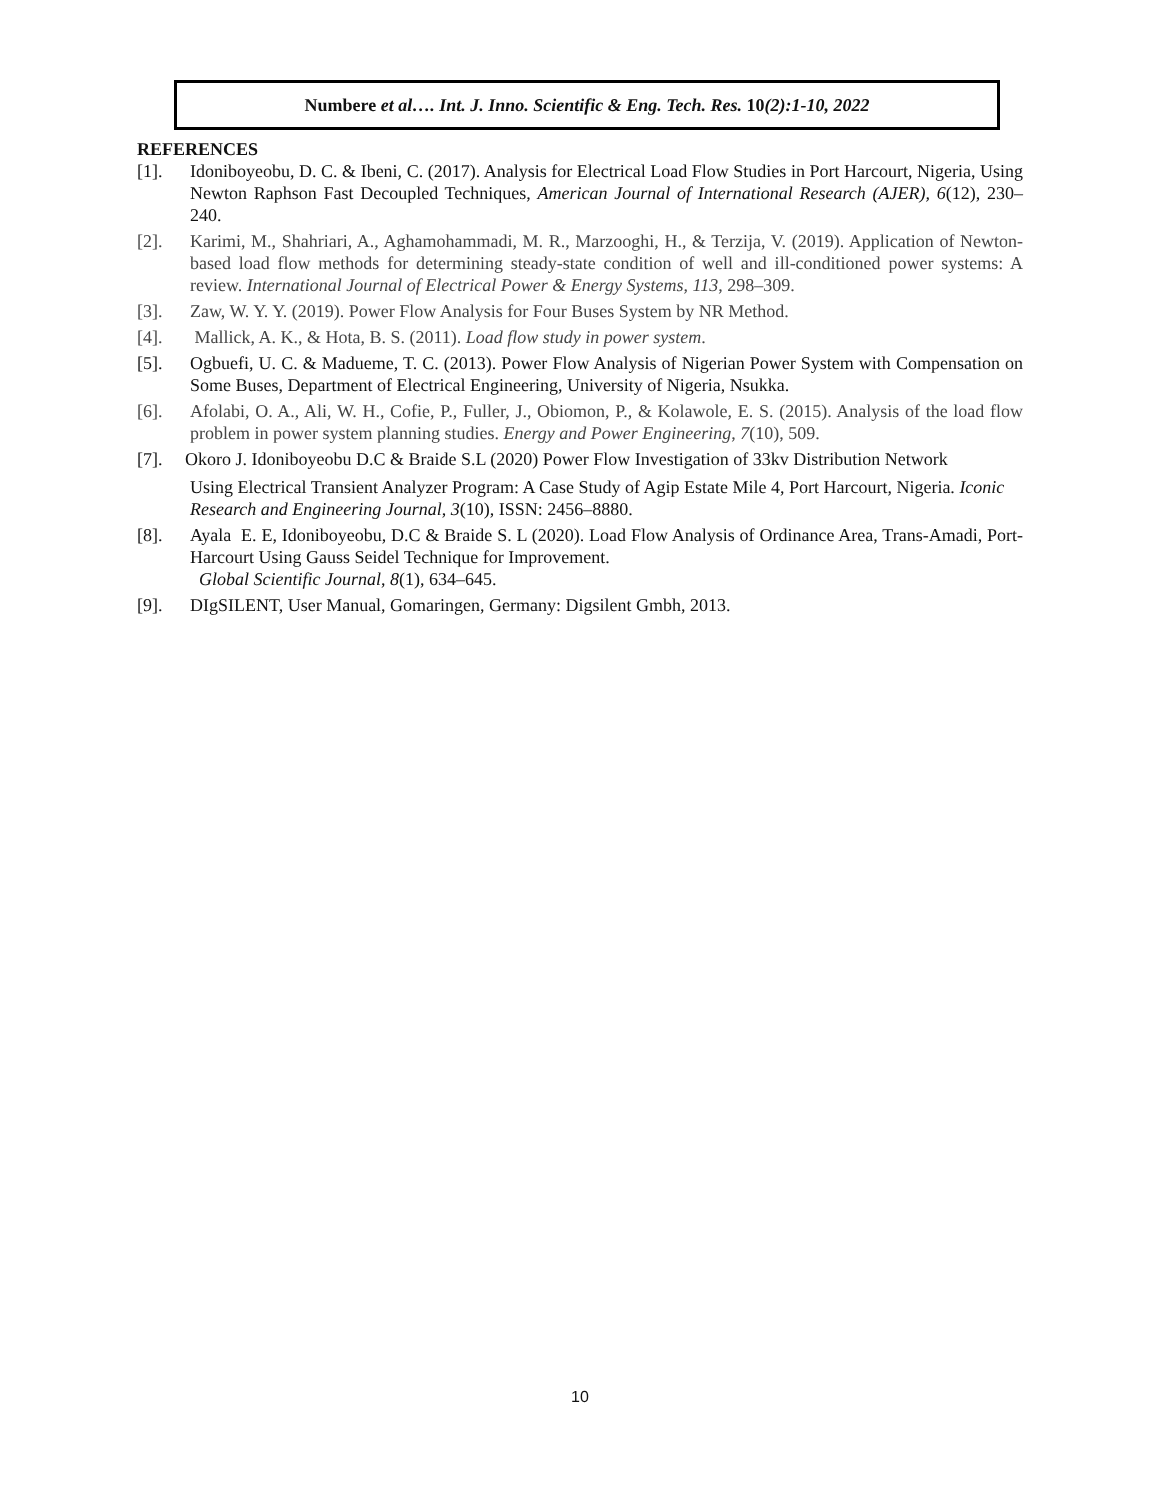Numbere et al…. Int. J. Inno. Scientific & Eng. Tech. Res. 10(2):1-10, 2022
REFERENCES
[1]. Idoniboyeobu, D. C. & Ibeni, C. (2017). Analysis for Electrical Load Flow Studies in Port Harcourt, Nigeria, Using Newton Raphson Fast Decoupled Techniques, American Journal of International Research (AJER), 6(12), 230–240.
[2]. Karimi, M., Shahriari, A., Aghamohammadi, M. R., Marzooghi, H., & Terzija, V. (2019). Application of Newton-based load flow methods for determining steady-state condition of well and ill-conditioned power systems: A review. International Journal of Electrical Power & Energy Systems, 113, 298–309.
[3]. Zaw, W. Y. Y. (2019). Power Flow Analysis for Four Buses System by NR Method.
[4]. Mallick, A. K., & Hota, B. S. (2011). Load flow study in power system.
[5]. Ogbuefi, U. C. & Madueme, T. C. (2013). Power Flow Analysis of Nigerian Power System with Compensation on Some Buses, Department of Electrical Engineering, University of Nigeria, Nsukka.
[6]. Afolabi, O. A., Ali, W. H., Cofie, P., Fuller, J., Obiomon, P., & Kolawole, E. S. (2015). Analysis of the load flow problem in power system planning studies. Energy and Power Engineering, 7(10), 509.
[7]. Okoro J. Idoniboyeobu D.C & Braide S.L (2020) Power Flow Investigation of 33kv Distribution Network
Using Electrical Transient Analyzer Program: A Case Study of Agip Estate Mile 4, Port Harcourt, Nigeria. Iconic Research and Engineering Journal, 3(10), ISSN: 2456–8880.
[8]. Ayala E. E, Idoniboyeobu, D.C & Braide S. L (2020). Load Flow Analysis of Ordinance Area, Trans-Amadi, Port-Harcourt Using Gauss Seidel Technique for Improvement.
Global Scientific Journal, 8(1), 634–645.
[9]. DIgSILENT, User Manual, Gomaringen, Germany: Digsilent Gmbh, 2013.
10